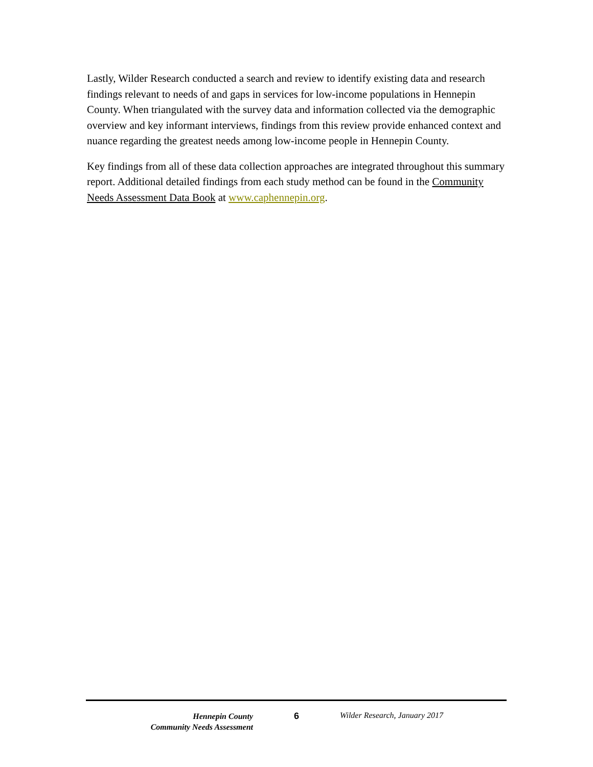Lastly, Wilder Research conducted a search and review to identify existing data and research findings relevant to needs of and gaps in services for low-income populations in Hennepin County. When triangulated with the survey data and information collected via the demographic overview and key informant interviews, findings from this review provide enhanced context and nuance regarding the greatest needs among low-income people in Hennepin County.
Key findings from all of these data collection approaches are integrated throughout this summary report. Additional detailed findings from each study method can be found in the Community Needs Assessment Data Book at www.caphennepin.org.
Hennepin County
Community Needs Assessment
6 Wilder Research, January 2017